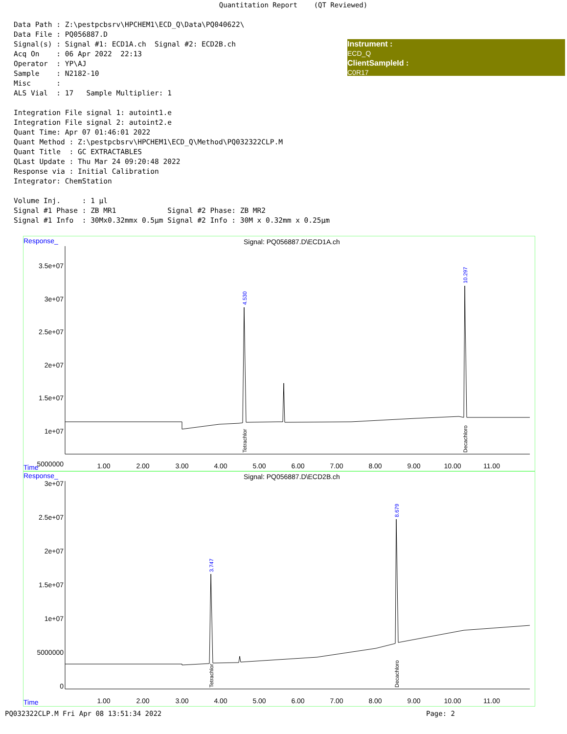Quantitation Report (QT Reviewed)
Data Path : Z:\pestpcbsrv\HPCHEM1\ECD_Q\Data\PQ040622\
Data File : PQ056887.D
Signal(s) : Signal #1: ECD1A.ch  Signal #2: ECD2B.ch
Acq On    : 06 Apr 2022  22:13
Operator  : YP\AJ
Sample    : N2182-10
Misc      :
ALS Vial  : 17   Sample Multiplier: 1

Integration File signal 1: autoint1.e
Integration File signal 2: autoint2.e
Quant Time: Apr 07 01:46:01 2022
Quant Method : Z:\pestpcbsrv\HPCHEM1\ECD_Q\Method\PQ032322CLP.M
Quant Title  : GC EXTRACTABLES
QLast Update : Thu Mar 24 09:20:48 2022
Response via : Initial Calibration
Integrator: ChemStation

Volume Inj.     : 1 µl
Signal #1 Phase : ZB MR1            Signal #2 Phase: ZB MR2
Signal #1 Info  : 30Mx0.32mmx 0.5µm Signal #2 Info : 30M x 0.32mm x 0.25µm
Instrument :
ECD_Q
ClientSampleId :
C0R17
Response_
Signal: PQ056887.D\ECD1A.ch
3.5e+07
3e+07
2.5e+07
2e+07
1.5e+07
1e+07
5000000
Time
1.00
2.00
3.00
4.00
5.00
6.00
7.00
8.00
9.00
10.00
11.00
4.530
10.297
Tetrachlor
Decachloro
Response_
Signal: PQ056887.D\ECD2B.ch
3e+07
2.5e+07
2e+07
1.5e+07
1e+07
5000000
0
Time
1.00
2.00
3.00
4.00
5.00
6.00
7.00
8.00
9.00
10.00
11.00
3.747
8.679
Tetrachlor
Decachloro
PQ032322CLP.M Fri Apr 08 13:51:34 2022 Page: 2